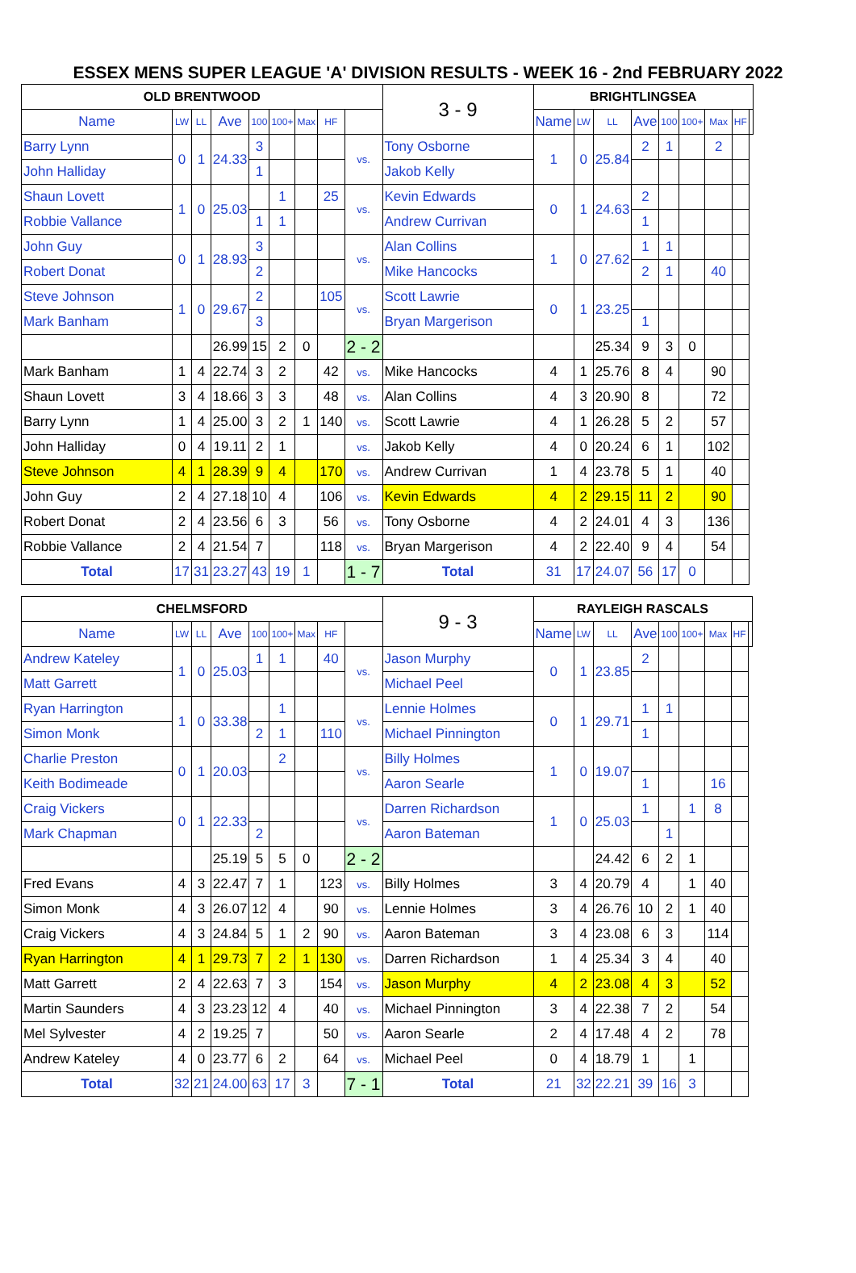ESSEX MENS SUPER LEAGUE 'A' DIVISION RESULTS - WEEK 16 - 2nd FEBRUARY 2022
| OLD BRENTWOOD | | | | | | | | | 3 - 9 | BRIGHTLINGSEA | | | | | | | | |
| --- | --- | --- | --- | --- | --- | --- | --- | --- | --- | --- | --- | --- | --- | --- | --- | --- | --- | --- |
| Name | LW | LL | Ave | 100 | 100+ | Max | HF | | | Name | LW | LL | Ave | 100 | 100+ | Max | HF | |
| Barry Lynn | 0 | 1 | 24.33 | 3 | | | | vs. | Tony Osborne | 1 | 0 | 25.84 | 2 | 1 | | 2 | | |
| John Halliday | | | | 1 | | | | | Jakob Kelly | | | | | | | | | |
| Shaun Lovett | 1 | 0 | 25.03 | | 1 | | 25 | vs. | Kevin Edwards | 0 | 1 | 24.63 | 2 | | | | | |
| Robbie Vallance | | | | 1 | 1 | | | | Andrew Currivan | | | | 1 | | | | | |
| John Guy | 0 | 1 | 28.93 | 3 | | | | vs. | Alan Collins | 1 | 0 | 27.62 | 1 | 1 | | | | |
| Robert Donat | | | | 2 | | | | | Mike Hancocks | | | | 2 | 1 | | 40 | | |
| Steve Johnson | 1 | 0 | 29.67 | 2 | | | 105 | vs. | Scott Lawrie | 0 | 1 | 23.25 | | | | | | |
| Mark Banham | | | | 3 | | | | | Bryan Margerison | | | | 1 | | | | | |
| | | | 26.99 | 15 | 2 | 0 | | 2 - 2 | | | | 25.34 | 9 | 3 | 0 | | | |
| Mark Banham | 1 | 4 | 22.74 | 3 | 2 | | 42 | vs. | Mike Hancocks | 4 | 1 | 25.76 | 8 | 4 | | 90 | | |
| Shaun Lovett | 3 | 4 | 18.66 | 3 | 3 | | 48 | vs. | Alan Collins | 4 | 3 | 20.90 | 8 | | | 72 | | |
| Barry Lynn | 1 | 4 | 25.00 | 3 | 2 | 1 | 140 | vs. | Scott Lawrie | 4 | 1 | 26.28 | 5 | 2 | | 57 | | |
| John Halliday | 0 | 4 | 19.11 | 2 | 1 | | | vs. | Jakob Kelly | 4 | 0 | 20.24 | 6 | 1 | | 102 | | |
| Steve Johnson | 4 | 1 | 28.39 | 9 | 4 | | 170 | vs. | Andrew Currivan | 1 | 4 | 23.78 | 5 | 1 | | 40 | | |
| John Guy | 2 | 4 | 27.18 | 10 | 4 | | 106 | vs. | Kevin Edwards | 4 | 2 | 29.15 | 11 | 2 | | 90 | | |
| Robert Donat | 2 | 4 | 23.56 | 6 | 3 | | 56 | vs. | Tony Osborne | 4 | 2 | 24.01 | 4 | 3 | | 136 | | |
| Robbie Vallance | 2 | 4 | 21.54 | 7 | | | 118 | vs. | Bryan Margerison | 4 | 2 | 22.40 | 9 | 4 | | 54 | | |
| Total | 17 | 31 | 23.27 | 43 | 19 | 1 | | 1 - 7 | Total | 31 | 17 | 24.07 | 56 | 17 | 0 | | | |
| CHELMSFORD | | | | | | | | | 9 - 3 | RAYLEIGH RASCALS | | | | | | | | |
| --- | --- | --- | --- | --- | --- | --- | --- | --- | --- | --- | --- | --- | --- | --- | --- | --- | --- | --- |
| Name | LW | LL | Ave | 100 | 100+ | Max | HF | | | Name | LW | LL | Ave | 100 | 100+ | Max | HF | |
| Andrew Kateley | 1 | 0 | 25.03 | 1 | 1 | | 40 | vs. | Jason Murphy | 0 | 1 | 23.85 | 2 | | | | | |
| Matt Garrett | | | | | | | | | Michael Peel | | | | | | | | | |
| Ryan Harrington | 1 | 0 | 33.38 | | 1 | | | vs. | Lennie Holmes | 0 | 1 | 29.71 | 1 | 1 | | | | |
| Simon Monk | | | | 2 | 1 | | 110 | | Michael Pinnington | | | | 1 | | | | | |
| Charlie Preston | 0 | 1 | 20.03 | | 2 | | | vs. | Billy Holmes | 1 | 0 | 19.07 | | | | | | |
| Keith Bodimeade | | | | | | | | | Aaron Searle | | | | 1 | | | 16 | | |
| Craig Vickers | 0 | 1 | 22.33 | | | | | vs. | Darren Richardson | 1 | 0 | 25.03 | 1 | | 1 | 8 | | |
| Mark Chapman | | | | 2 | | | | | Aaron Bateman | | | | | 1 | | | | |
| | | | 25.19 | 5 | 5 | 0 | | 2 - 2 | | | | 24.42 | 6 | 2 | 1 | | | |
| Fred Evans | 4 | 3 | 22.47 | 7 | 1 | | 123 | vs. | Billy Holmes | 3 | 4 | 20.79 | 4 | | 1 | 40 | | |
| Simon Monk | 4 | 3 | 26.07 | 12 | 4 | | 90 | vs. | Lennie Holmes | 3 | 4 | 26.76 | 10 | 2 | 1 | 40 | | |
| Craig Vickers | 4 | 3 | 24.84 | 5 | 1 | 2 | 90 | vs. | Aaron Bateman | 3 | 4 | 23.08 | 6 | 3 | | 114 | | |
| Ryan Harrington | 4 | 1 | 29.73 | 7 | 2 | 1 | 130 | vs. | Darren Richardson | 1 | 4 | 25.34 | 3 | 4 | | 40 | | |
| Matt Garrett | 2 | 4 | 22.63 | 7 | 3 | | 154 | vs. | Jason Murphy | 4 | 2 | 23.08 | 4 | 3 | | 52 | | |
| Martin Saunders | 4 | 3 | 23.23 | 12 | 4 | | 40 | vs. | Michael Pinnington | 3 | 4 | 22.38 | 7 | 2 | | 54 | | |
| Mel Sylvester | 4 | 2 | 19.25 | 7 | | | 50 | vs. | Aaron Searle | 2 | 4 | 17.48 | 4 | 2 | | 78 | | |
| Andrew Kateley | 4 | 0 | 23.77 | 6 | 2 | | 64 | vs. | Michael Peel | 0 | 4 | 18.79 | 1 | | 1 | | | |
| Total | 32 | 21 | 24.00 | 63 | 17 | 3 | | 7 - 1 | Total | 21 | 32 | 22.21 | 39 | 16 | 3 | | | |